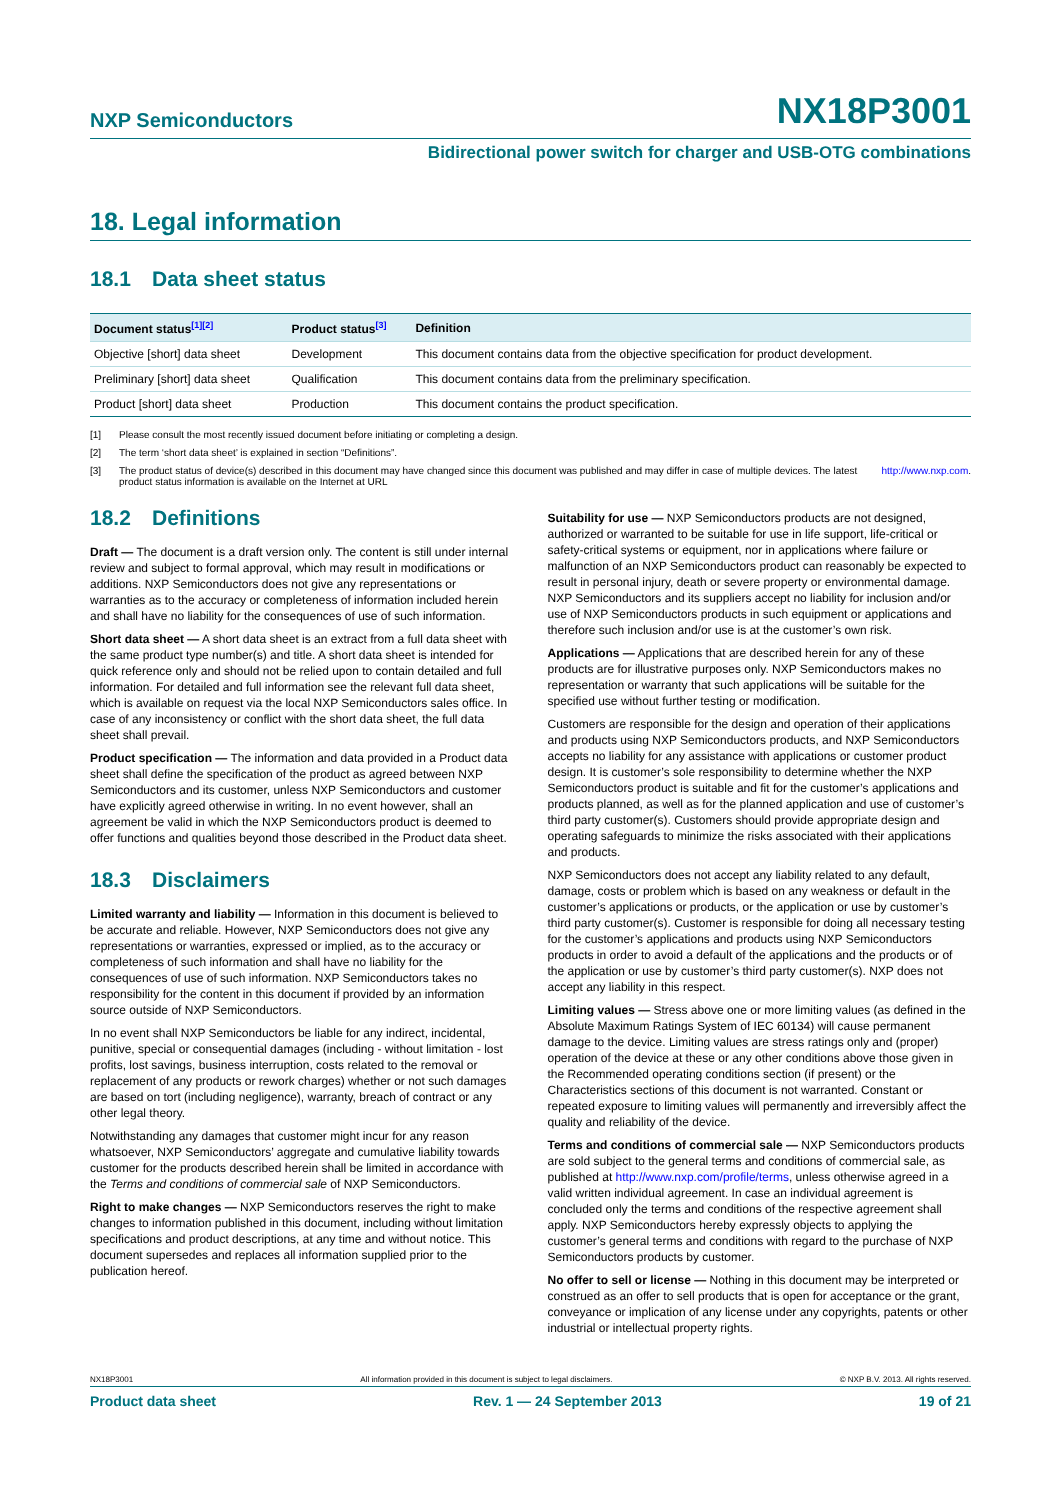NXP Semiconductors
NX18P3001
Bidirectional power switch for charger and USB-OTG combinations
18. Legal information
18.1 Data sheet status
| Document status<sup>[1][2]</sup> | Product status<sup>[3]</sup> | Definition |
| --- | --- | --- |
| Objective [short] data sheet | Development | This document contains data from the objective specification for product development. |
| Preliminary [short] data sheet | Qualification | This document contains data from the preliminary specification. |
| Product [short] data sheet | Production | This document contains the product specification. |
[1] Please consult the most recently issued document before initiating or completing a design.
[2] The term ‘short data sheet’ is explained in section “Definitions”.
[3] The product status of device(s) described in this document may have changed since this document was published and may differ in case of multiple devices. The latest product status information is available on the Internet at URL http://www.nxp.com.
18.2 Definitions
Draft — The document is a draft version only. The content is still under internal review and subject to formal approval, which may result in modifications or additions. NXP Semiconductors does not give any representations or warranties as to the accuracy or completeness of information included herein and shall have no liability for the consequences of use of such information.
Short data sheet — A short data sheet is an extract from a full data sheet with the same product type number(s) and title. A short data sheet is intended for quick reference only and should not be relied upon to contain detailed and full information. For detailed and full information see the relevant full data sheet, which is available on request via the local NXP Semiconductors sales office. In case of any inconsistency or conflict with the short data sheet, the full data sheet shall prevail.
Product specification — The information and data provided in a Product data sheet shall define the specification of the product as agreed between NXP Semiconductors and its customer, unless NXP Semiconductors and customer have explicitly agreed otherwise in writing. In no event however, shall an agreement be valid in which the NXP Semiconductors product is deemed to offer functions and qualities beyond those described in the Product data sheet.
18.3 Disclaimers
Limited warranty and liability — Information in this document is believed to be accurate and reliable. However, NXP Semiconductors does not give any representations or warranties, expressed or implied, as to the accuracy or completeness of such information and shall have no liability for the consequences of use of such information. NXP Semiconductors takes no responsibility for the content in this document if provided by an information source outside of NXP Semiconductors.
In no event shall NXP Semiconductors be liable for any indirect, incidental, punitive, special or consequential damages (including - without limitation - lost profits, lost savings, business interruption, costs related to the removal or replacement of any products or rework charges) whether or not such damages are based on tort (including negligence), warranty, breach of contract or any other legal theory.
Notwithstanding any damages that customer might incur for any reason whatsoever, NXP Semiconductors’ aggregate and cumulative liability towards customer for the products described herein shall be limited in accordance with the Terms and conditions of commercial sale of NXP Semiconductors.
Right to make changes — NXP Semiconductors reserves the right to make changes to information published in this document, including without limitation specifications and product descriptions, at any time and without notice. This document supersedes and replaces all information supplied prior to the publication hereof.
Suitability for use — NXP Semiconductors products are not designed, authorized or warranted to be suitable for use in life support, life-critical or safety-critical systems or equipment, nor in applications where failure or malfunction of an NXP Semiconductors product can reasonably be expected to result in personal injury, death or severe property or environmental damage. NXP Semiconductors and its suppliers accept no liability for inclusion and/or use of NXP Semiconductors products in such equipment or applications and therefore such inclusion and/or use is at the customer’s own risk.
Applications — Applications that are described herein for any of these products are for illustrative purposes only. NXP Semiconductors makes no representation or warranty that such applications will be suitable for the specified use without further testing or modification.
Customers are responsible for the design and operation of their applications and products using NXP Semiconductors products, and NXP Semiconductors accepts no liability for any assistance with applications or customer product design. It is customer’s sole responsibility to determine whether the NXP Semiconductors product is suitable and fit for the customer’s applications and products planned, as well as for the planned application and use of customer’s third party customer(s). Customers should provide appropriate design and operating safeguards to minimize the risks associated with their applications and products.
NXP Semiconductors does not accept any liability related to any default, damage, costs or problem which is based on any weakness or default in the customer’s applications or products, or the application or use by customer’s third party customer(s). Customer is responsible for doing all necessary testing for the customer’s applications and products using NXP Semiconductors products in order to avoid a default of the applications and the products or of the application or use by customer’s third party customer(s). NXP does not accept any liability in this respect.
Limiting values — Stress above one or more limiting values (as defined in the Absolute Maximum Ratings System of IEC 60134) will cause permanent damage to the device. Limiting values are stress ratings only and (proper) operation of the device at these or any other conditions above those given in the Recommended operating conditions section (if present) or the Characteristics sections of this document is not warranted. Constant or repeated exposure to limiting values will permanently and irreversibly affect the quality and reliability of the device.
Terms and conditions of commercial sale — NXP Semiconductors products are sold subject to the general terms and conditions of commercial sale, as published at http://www.nxp.com/profile/terms, unless otherwise agreed in a valid written individual agreement. In case an individual agreement is concluded only the terms and conditions of the respective agreement shall apply. NXP Semiconductors hereby expressly objects to applying the customer’s general terms and conditions with regard to the purchase of NXP Semiconductors products by customer.
No offer to sell or license — Nothing in this document may be interpreted or construed as an offer to sell products that is open for acceptance or the grant, conveyance or implication of any license under any copyrights, patents or other industrial or intellectual property rights.
NX18P3001 All information provided in this document is subject to legal disclaimers. © NXP B.V. 2013. All rights reserved.
Product data sheet Rev. 1 — 24 September 2013 19 of 21